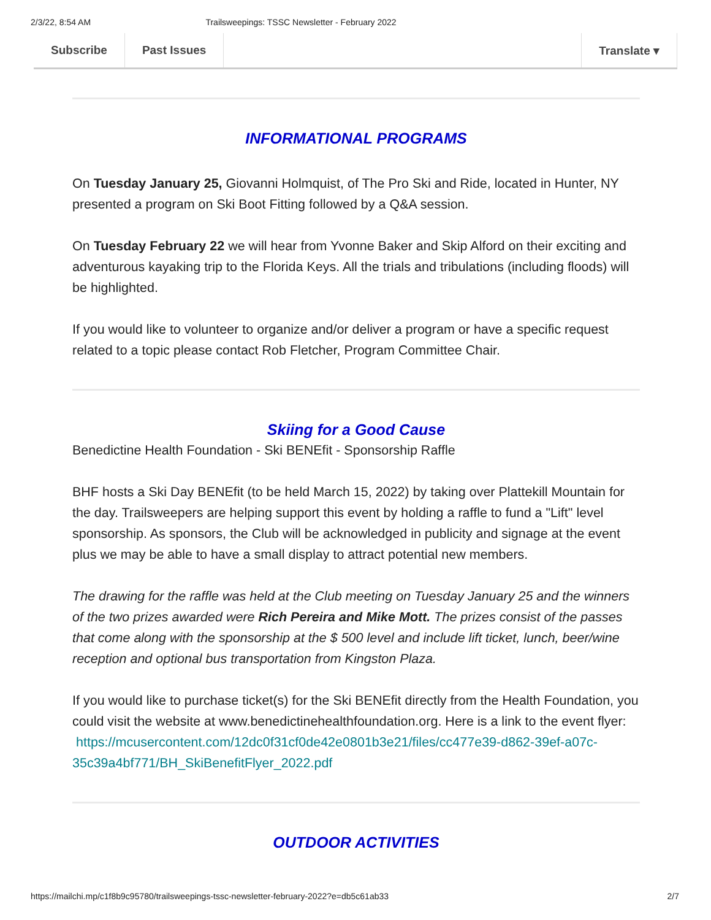2/3/22, 8:54 AM Trailsweepings: TSSC Newsletter - February 2022
Subscribe Past Issues Translate ▾
INFORMATIONAL PROGRAMS
On Tuesday January 25, Giovanni Holmquist, of The Pro Ski and Ride, located in Hunter, NY presented a program on Ski Boot Fitting followed by a Q&A session.
On Tuesday February 22 we will hear from Yvonne Baker and Skip Alford on their exciting and adventurous kayaking trip to the Florida Keys. All the trials and tribulations (including floods) will be highlighted.
If you would like to volunteer to organize and/or deliver a program or have a specific request related to a topic please contact Rob Fletcher, Program Committee Chair.
Skiing for a Good Cause
Benedictine Health Foundation - Ski BENEfit - Sponsorship Raffle
BHF hosts a Ski Day BENEfit (to be held March 15, 2022) by taking over Plattekill Mountain for the day. Trailsweepers are helping support this event by holding a raffle to fund a "Lift" level sponsorship. As sponsors, the Club will be acknowledged in publicity and signage at the event plus we may be able to have a small display to attract potential new members.
The drawing for the raffle was held at the Club meeting on Tuesday January 25 and the winners of the two prizes awarded were Rich Pereira and Mike Mott. The prizes consist of the passes that come along with the sponsorship at the $ 500 level and include lift ticket, lunch, beer/wine reception and optional bus transportation from Kingston Plaza.
If you would like to purchase ticket(s) for the Ski BENEfit directly from the Health Foundation, you could visit the website at www.benedictinehealthfoundation.org. Here is a link to the event flyer:
https://mcusercontent.com/12dc0f31cf0de42e0801b3e21/files/cc477e39-d862-39ef-a07c-35c39a4bf771/BH_SkiBenefitFlyer_2022.pdf
OUTDOOR ACTIVITIES
https://mailchi.mp/c1f8b9c95780/trailsweepings-tssc-newsletter-february-2022?e=db5c61ab33 2/7